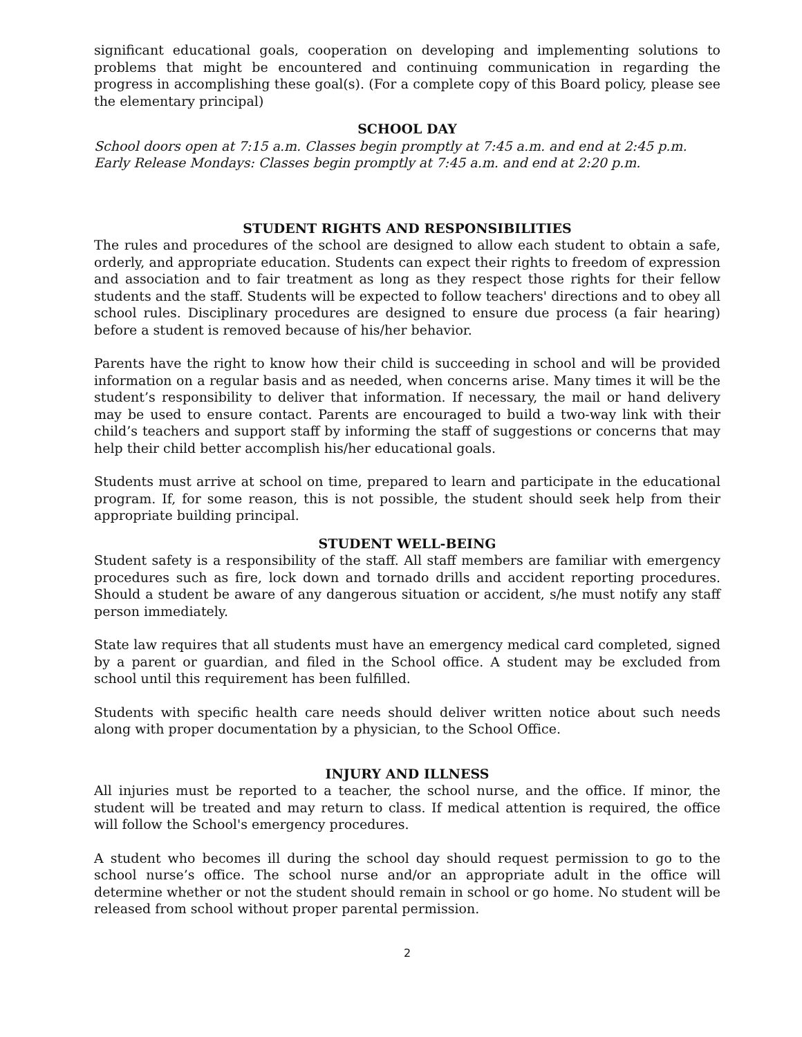significant educational goals, cooperation on developing and implementing solutions to problems that might be encountered and continuing communication in regarding the progress in accomplishing these goal(s). (For a complete copy of this Board policy, please see the elementary principal)
SCHOOL DAY
School doors open at 7:15 a.m. Classes begin promptly at 7:45 a.m. and end at 2:45 p.m.
Early Release Mondays: Classes begin promptly at 7:45 a.m. and end at 2:20 p.m.
STUDENT RIGHTS AND RESPONSIBILITIES
The rules and procedures of the school are designed to allow each student to obtain a safe, orderly, and appropriate education. Students can expect their rights to freedom of expression and association and to fair treatment as long as they respect those rights for their fellow students and the staff. Students will be expected to follow teachers' directions and to obey all school rules. Disciplinary procedures are designed to ensure due process (a fair hearing) before a student is removed because of his/her behavior.
Parents have the right to know how their child is succeeding in school and will be provided information on a regular basis and as needed, when concerns arise. Many times it will be the student’s responsibility to deliver that information. If necessary, the mail or hand delivery may be used to ensure contact. Parents are encouraged to build a two-way link with their child’s teachers and support staff by informing the staff of suggestions or concerns that may help their child better accomplish his/her educational goals.
Students must arrive at school on time, prepared to learn and participate in the educational program. If, for some reason, this is not possible, the student should seek help from their appropriate building principal.
STUDENT WELL-BEING
Student safety is a responsibility of the staff. All staff members are familiar with emergency procedures such as fire, lock down and tornado drills and accident reporting procedures. Should a student be aware of any dangerous situation or accident, s/he must notify any staff person immediately.
State law requires that all students must have an emergency medical card completed, signed by a parent or guardian, and filed in the School office. A student may be excluded from school until this requirement has been fulfilled.
Students with specific health care needs should deliver written notice about such needs along with proper documentation by a physician, to the School Office.
INJURY AND ILLNESS
All injuries must be reported to a teacher, the school nurse, and the office. If minor, the student will be treated and may return to class. If medical attention is required, the office will follow the School's emergency procedures.
A student who becomes ill during the school day should request permission to go to the school nurse’s office. The school nurse and/or an appropriate adult in the office will determine whether or not the student should remain in school or go home. No student will be released from school without proper parental permission.
2